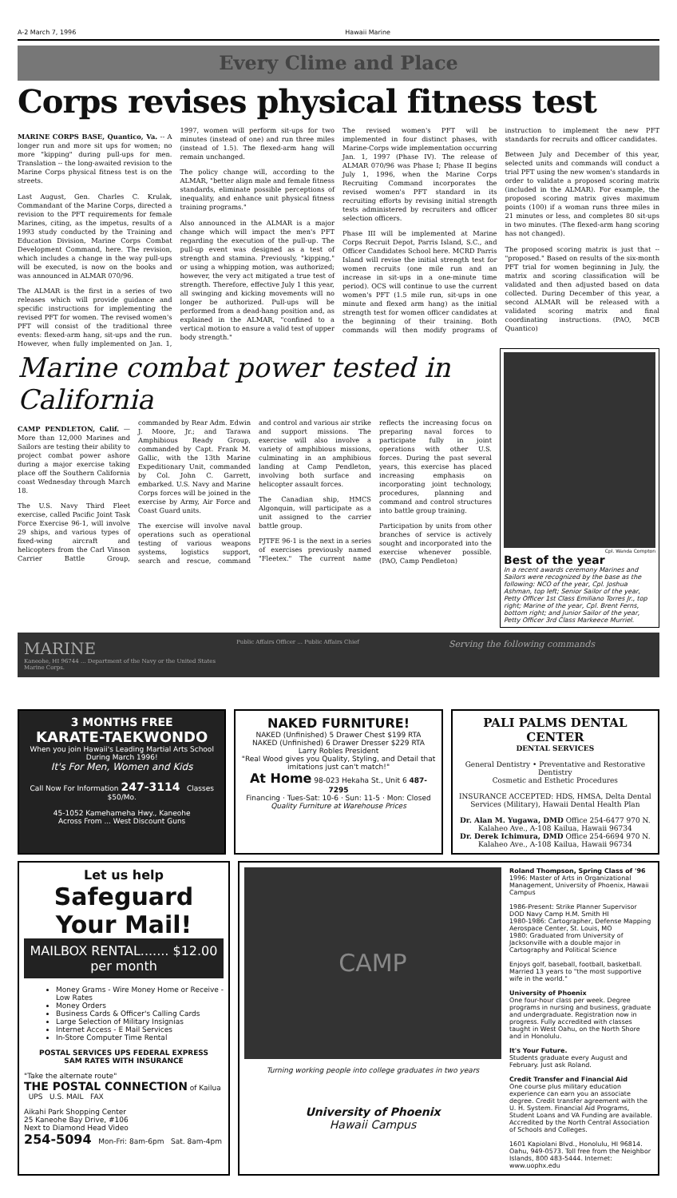A-2 March 7, 1996 Hawaii Marine
Every Clime and Place
Corps revises physical fitness test
MARINE CORPS BASE, Quantico, Va. -- A longer run and more sit ups for women; no more "kipping" during pull-ups for men. Translation -- the long-awaited revision to the Marine Corps physical fitness test is on the streets.
Last August, Gen. Charles C. Krulak, Commandant of the Marine Corps, directed a revision to the PFT requirements for female Marines, citing, as the impetus, results of a 1993 study conducted by the Training and Education Division, Marine Corps Combat Development Command, here. The revision, which includes a change in the way pull-ups will be executed, is now on the books and was announced in ALMAR 070/96.
The ALMAR is the first in a series of two releases which will provide guidance and specific instructions for implementing the revised PFT for women. The revised women's PFT will consist of the traditional three events: flexed-arm hang, sit-ups and the run. However, when fully implemented on Jan. 1, 1997, women will perform sit-ups for two minutes (instead of one) and run three miles (instead of 1.5). The flexed-arm hang will remain unchanged.
The policy change will, according to the ALMAR, "better align male and female fitness standards, eliminate possible perceptions of inequality, and enhance unit physical fitness training programs."
Also announced in the ALMAR is a major change which will impact the men's PFT regarding the execution of the pull-up. The pull-up event was designed as a test of strength and stamina. Previously, "kipping," or using a whipping motion, was authorized; however, the very act mitigated a true test of strength. Therefore, effective July 1 this year, all swinging and kicking movements will no longer be authorized. Pull-ups will be performed from a dead-hang position and, as explained in the ALMAR, "confined to a vertical motion to ensure a valid test of upper body strength."
The revised women's PFT will be implemented in four distinct phases, with Marine-Corps wide implementation occurring Jan. 1, 1997 (Phase IV). The release of ALMAR 070/96 was Phase I; Phase II begins July 1, 1996, when the Marine Corps Recruiting Command incorporates the revised women's PFT standard in its recruiting efforts by revising initial strength tests administered by recruiters and officer selection officers.
Phase III will be implemented at Marine Corps Recruit Depot, Parris Island, S.C., and Officer Candidates School here. MCRD Parris Island will revise the initial strength test for women recruits (one mile run and an increase in sit-ups in a one-minute time period). OCS will continue to use the current women's PFT (1.5 mile run, sit-ups in one minute and flexed arm hang) as the initial strength test for women officer candidates at the beginning of their training. Both commands will then modify programs of instruction to implement the new PFT standards for recruits and officer candidates.
Between July and December of this year, selected units and commands will conduct a trial PFT using the new women's standards in order to validate a proposed scoring matrix (included in the ALMAR). For example, the proposed scoring matrix gives maximum points (100) if a woman runs three miles in 21 minutes or less, and completes 80 sit-ups in two minutes. (The flexed-arm hang scoring has not changed).
The proposed scoring matrix is just that -- "proposed." Based on results of the six-month PFT trial for women beginning in July, the matrix and scoring classification will be validated and then adjusted based on data collected. During December of this year, a second ALMAR will be released with a validated scoring matrix and final coordinating instructions. (PAO, MCB Quantico)
Marine combat power tested in California
CAMP PENDLETON, Calif. — More than 12,000 Marines and Sailors are testing their ability to project combat power ashore during a major exercise taking place off the Southern California coast Wednesday through March 18.
The U.S. Navy Third Fleet exercise, called Pacific Joint Task Force Exercise 96-1, will involve 29 ships, and various types of fixed-wing aircraft and helicopters from the Carl Vinson Carrier Battle Group, commanded by Rear Adm. Edwin J. Moore, Jr.; and Tarawa Amphibious Ready Group, commanded by Capt. Frank M. Gallic, with the 13th Marine Expeditionary Unit, commanded by Col. John C. Garrett, embarked. U.S. Navy and Marine Corps forces will be joined in the exercise by Army, Air Force and Coast Guard units.
The exercise will involve naval operations such as operational testing of various weapons systems, logistics support, search and rescue, command and control and various air strike and support missions. The exercise will also involve a variety of amphibious missions, culminating in an amphibious landing at Camp Pendleton, involving both surface and helicopter assault forces.
The Canadian ship, HMCS Algonquin, will participate as a unit assigned to the carrier battle group.
PJTFE 96-1 is the next in a series of exercises previously named "Fleetex." The current name reflects the increasing focus on preparing naval forces to participate fully in joint operations with other U.S. forces. During the past several years, this exercise has placed increasing emphasis on incorporating joint technology, procedures, planning and command and control structures into battle group training.
Participation by units from other branches of service is actively sought and incorporated into the exercise whenever possible. (PAO, Camp Pendleton)
Cpl. Wanda Compton
Best of the year
In a recent awards ceremony Marines and Sailors were recognized by the base as the following: NCO of the year, Cpl. Joshua Ashman, top left; Senior Sailor of the year, Petty Officer 1st Class Emiliano Torres Jr., top right; Marine of the year, Cpl. Brent Ferns, bottom right; and Junior Sailor of the year, Petty Officer 3rd Class Markeece Murriel.
MARINE
Kaneohe, HI 96744 ... Department of the Navy or the United States Marine Corps.
Public Affairs Officer ... Public Affairs Chief
Serving the following commands
3 MONTHS FREE
KARATE-TAEKWONDO
When you join Hawaii's Leading Martial Arts School During March 1996!
It's For Men, Women and Kids
Call Now For Information 247-3114 Classes $50/Mo.
45-1052 Kamehameha Hwy., Kaneohe
Across From ... West Discount Guns
NAKED FURNITURE!
NAKED (Unfinished) 5 Drawer Chest $199 RTA
NAKED (Unfinished) 6 Drawer Dresser $229 RTA
Larry Robles President
"Real Wood gives you Quality, Styling, and Detail that imitations just can't match!"
At Home 98-023 Hekaha St., Unit 6 487-7295
Financing · Tues-Sat: 10-6 · Sun: 11-5 · Mon: Closed
Quality Furniture at Warehouse Prices
PALI PALMS DENTAL CENTER
DENTAL SERVICES
General Dentistry • Preventative and Restorative Dentistry
Cosmetic and Esthetic Procedures
INSURANCE ACCEPTED: HDS, HMSA, Delta Dental Services (Military), Hawaii Dental Health Plan
Dr. Alan M. Yugawa, DMD Office 254-6477 970 N. Kalaheo Ave., A-108 Kailua, Hawaii 96734
Dr. Derek Ichimura, DMD Office 254-6694 970 N. Kalaheo Ave., A-108 Kailua, Hawaii 96734
Let us help
Safeguard Your Mail!
MAILBOX RENTAL....... $12.00 per month
Money Grams - Wire Money Home or Receive - Low Rates
Money Orders
Business Cards & Officer's Calling Cards
Large Selection of Military Insignias
Internet Access - E Mail Services
In-Store Computer Time Rental
POSTAL SERVICES UPS FEDERAL EXPRESS
SAM RATES WITH INSURANCE
"Take the alternate route"
THE POSTAL CONNECTION of Kailua UPS U.S. MAIL FAX
Aikahi Park Shopping Center
25 Kaneohe Bay Drive, #106
Next to Diamond Head Video
254-5094 Mon-Fri: 8am-6pm Sat. 8am-4pm
CAMP
Turning working people into college graduates in two years
University of Phoenix
Hawaii Campus
Roland Thompson, Spring Class of '96
1996: Master of Arts in Organizational Management, University of Phoenix, Hawaii Campus
1986-Present: Strike Planner Supervisor DOD Navy Camp H.M. Smith HI
1980-1986: Cartographer, Defense Mapping Aerospace Center, St. Louis, MO
1980: Graduated from University of Jacksonville with a double major in Cartography and Political Science
Enjoys golf, baseball, football, basketball. Married 13 years to "the most supportive wife in the world."
University of Phoenix
One four-hour class per week. Degree programs in nursing and business, graduate and undergraduate. Registration now in progress. Fully accredited with classes taught in West Oahu, on the North Shore and in Honolulu.
It's Your Future.
Students graduate every August and February. Just ask Roland.
Credit Transfer and Financial Aid
One course plus military education experience can earn you an associate degree. Credit transfer agreement with the U. H. System. Financial Aid Programs, Student Loans and VA Funding are available. Accredited by the North Central Association of Schools and Colleges.
1601 Kapiolani Blvd., Honolulu, HI 96814. Oahu, 949-0573. Toll free from the Neighbor Islands, 800 483-5444. Internet: www.uophx.edu